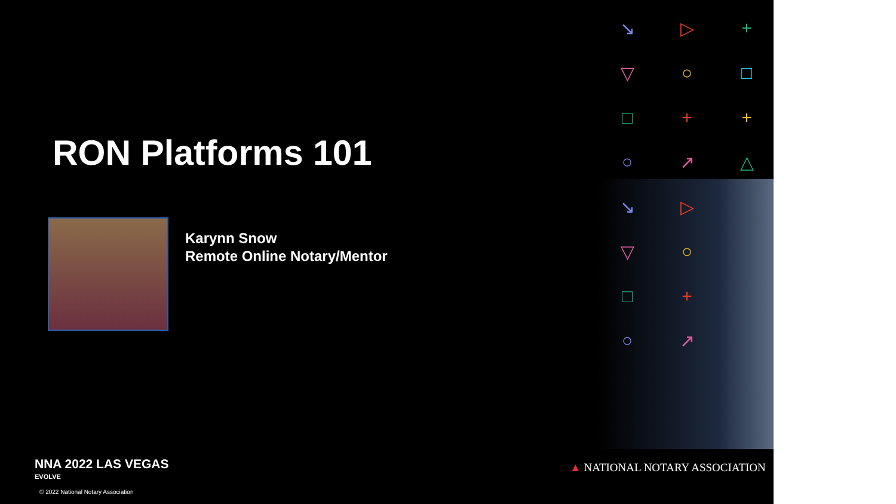↘ ▷ + ▽ ○ □ □ + + ○ ↗ △ ↘ ▷ ▽ ○ □ + ○ ↗
RON Platforms 101
Karynn Snow
Remote Online Notary/Mentor
NNA 2022 LAS VEGAS
EVOLVE
© 2022 National Notary Association
▲ NATIONAL NOTARY ASSOCIATION